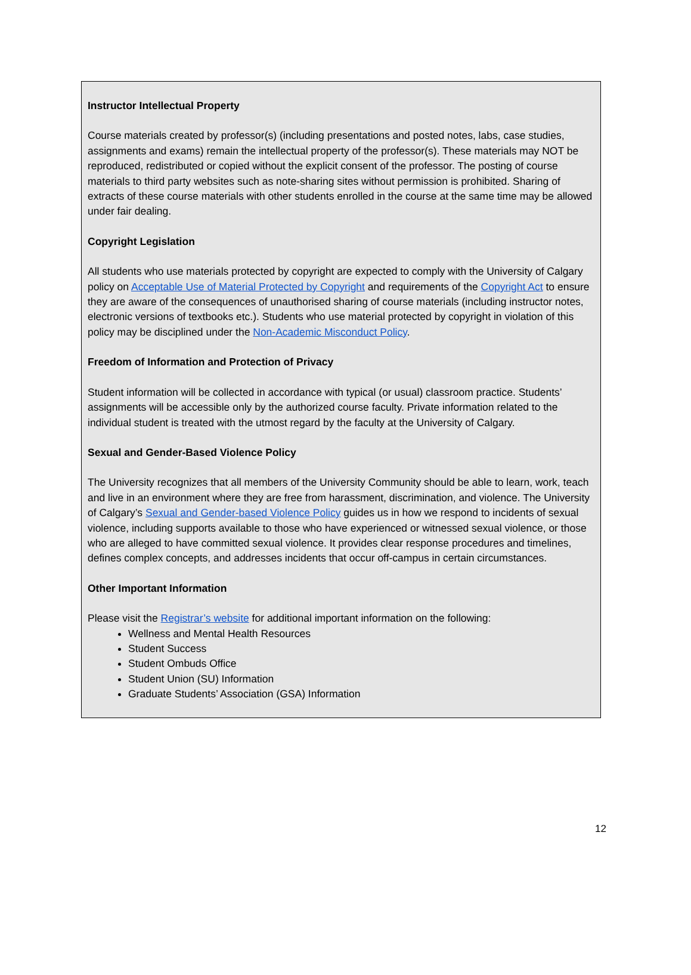Instructor Intellectual Property
Course materials created by professor(s) (including presentations and posted notes, labs, case studies, assignments and exams) remain the intellectual property of the professor(s). These materials may NOT be reproduced, redistributed or copied without the explicit consent of the professor. The posting of course materials to third party websites such as note-sharing sites without permission is prohibited. Sharing of extracts of these course materials with other students enrolled in the course at the same time may be allowed under fair dealing.
Copyright Legislation
All students who use materials protected by copyright are expected to comply with the University of Calgary policy on Acceptable Use of Material Protected by Copyright and requirements of the Copyright Act to ensure they are aware of the consequences of unauthorised sharing of course materials (including instructor notes, electronic versions of textbooks etc.). Students who use material protected by copyright in violation of this policy may be disciplined under the Non-Academic Misconduct Policy.
Freedom of Information and Protection of Privacy
Student information will be collected in accordance with typical (or usual) classroom practice. Students’ assignments will be accessible only by the authorized course faculty. Private information related to the individual student is treated with the utmost regard by the faculty at the University of Calgary.
Sexual and Gender-Based Violence Policy
The University recognizes that all members of the University Community should be able to learn, work, teach and live in an environment where they are free from harassment, discrimination, and violence. The University of Calgary’s Sexual and Gender-based Violence Policy guides us in how we respond to incidents of sexual violence, including supports available to those who have experienced or witnessed sexual violence, or those who are alleged to have committed sexual violence. It provides clear response procedures and timelines, defines complex concepts, and addresses incidents that occur off-campus in certain circumstances.
Other Important Information
Please visit the Registrar’s website for additional important information on the following:
Wellness and Mental Health Resources
Student Success
Student Ombuds Office
Student Union (SU) Information
Graduate Students’ Association (GSA) Information
12